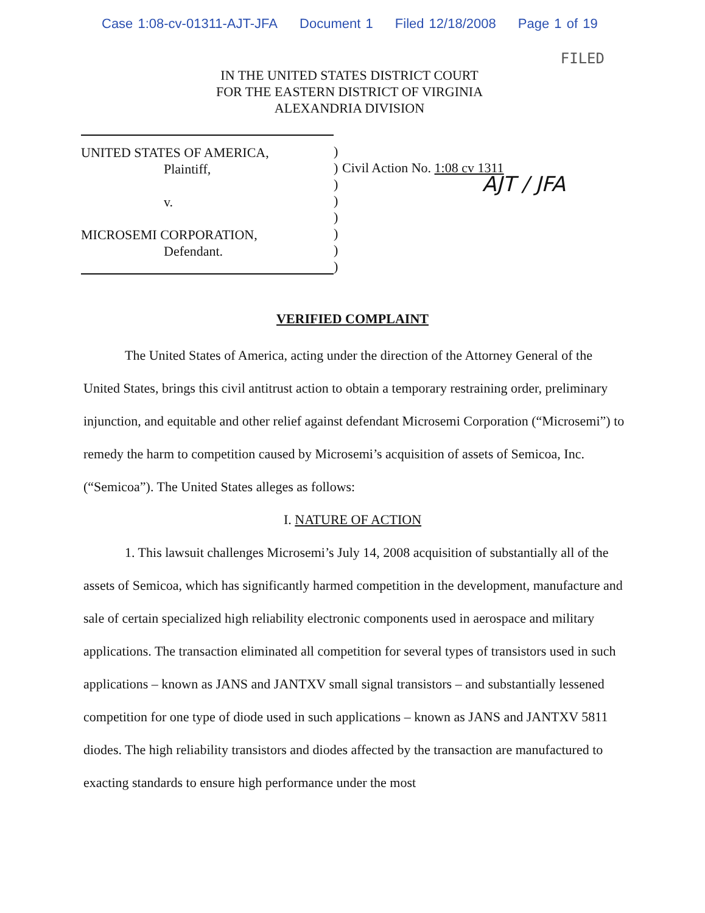Case 1:08-cv-01311-AJT-JFA Document 1 Filed 12/18/2008 Page 1 of 19
FILED
IN THE UNITED STATES DISTRICT COURT
FOR THE EASTERN DISTRICT OF VIRGINIA
ALEXANDRIA DIVISION
UNITED STATES OF AMERICA,
Plaintiff,
v.
MICROSEMI CORPORATION,
Defendant.
)
)
)
)
)
)
)
)
Civil Action No. 1:08 cv 1311
AJT / JFA
VERIFIED COMPLAINT
The United States of America, acting under the direction of the Attorney General of the United States, brings this civil antitrust action to obtain a temporary restraining order, preliminary injunction, and equitable and other relief against defendant Microsemi Corporation (“Microsemi”) to remedy the harm to competition caused by Microsemi’s acquisition of assets of Semicoa, Inc. (“Semicoa”). The United States alleges as follows:
I. NATURE OF ACTION
1. This lawsuit challenges Microsemi’s July 14, 2008 acquisition of substantially all of the assets of Semicoa, which has significantly harmed competition in the development, manufacture and sale of certain specialized high reliability electronic components used in aerospace and military applications. The transaction eliminated all competition for several types of transistors used in such applications – known as JANS and JANTXV small signal transistors – and substantially lessened competition for one type of diode used in such applications – known as JANS and JANTXV 5811 diodes. The high reliability transistors and diodes affected by the transaction are manufactured to exacting standards to ensure high performance under the most